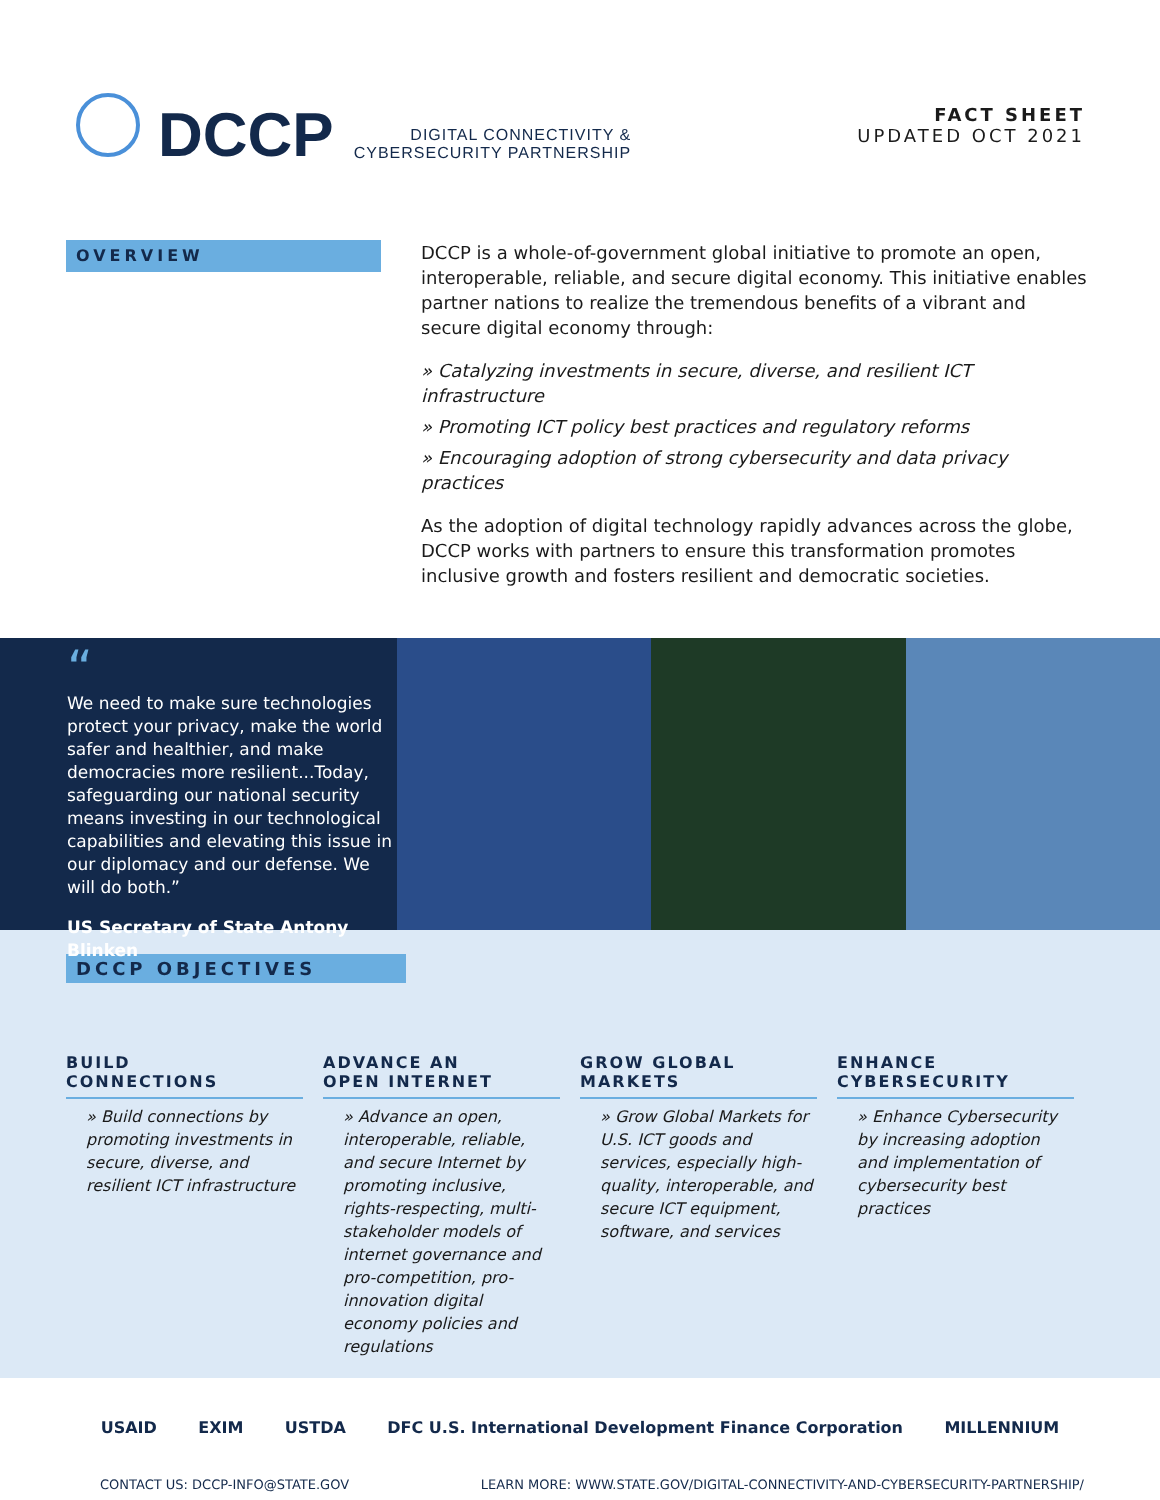DCCP
DIGITAL CONNECTIVITY &
CYBERSECURITY PARTNERSHIP
FACT SHEET
UPDATED OCT 2021
OVERVIEW
DCCP is a whole-of-government global initiative to promote an open, interoperable, reliable, and secure digital economy. This initiative enables partner nations to realize the tremendous benefits of a vibrant and secure digital economy through:
» Catalyzing investments in secure, diverse, and resilient ICT infrastructure
» Promoting ICT policy best practices and regulatory reforms
» Encouraging adoption of strong cybersecurity and data privacy practices
As the adoption of digital technology rapidly advances across the globe, DCCP works with partners to ensure this transformation promotes inclusive growth and fosters resilient and democratic societies.
“
We need to make sure technologies protect your privacy, make the world safer and healthier, and make democracies more resilient...Today, safeguarding our national security means investing in our technological capabilities and elevating this issue in our diplomacy and our defense. We will do both.”
US Secretary of State Antony Blinken
DCCP OBJECTIVES
BUILD
CONNECTIONS
» Build connections by promoting investments in secure, diverse, and resilient ICT infrastructure
ADVANCE AN
OPEN INTERNET
» Advance an open, interoperable, reliable, and secure Internet by promoting inclusive, rights-respecting, multi-stakeholder models of internet governance and pro-competition, pro-innovation digital economy policies and regulations
GROW GLOBAL
MARKETS
» Grow Global Markets for U.S. ICT goods and services, especially high-quality, interoperable, and secure ICT equipment, software, and services
ENHANCE
CYBERSECURITY
» Enhance Cybersecurity by increasing adoption and implementation of cybersecurity best practices
USAID EXIM USTDA DFC U.S. International Development Finance Corporation MILLENNIUM
CONTACT US: DCCP-INFO@STATE.GOV LEARN MORE: WWW.STATE.GOV/DIGITAL-CONNECTIVITY-AND-CYBERSECURITY-PARTNERSHIP/